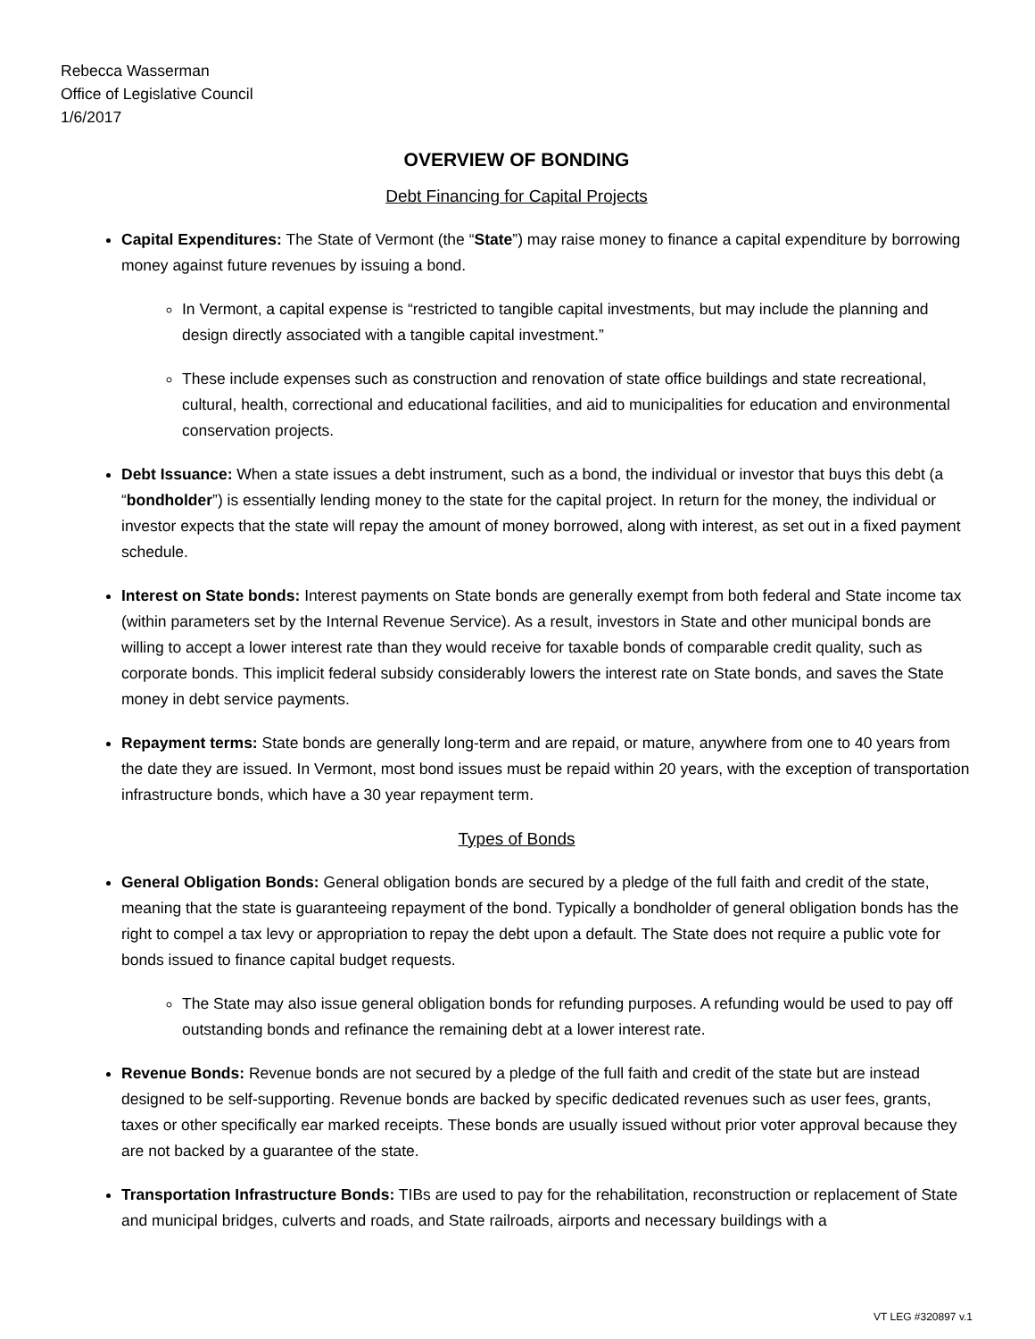Rebecca Wasserman
Office of Legislative Council
1/6/2017
OVERVIEW OF BONDING
Debt Financing for Capital Projects
Capital Expenditures: The State of Vermont (the “State”) may raise money to finance a capital expenditure by borrowing money against future revenues by issuing a bond.
In Vermont, a capital expense is “restricted to tangible capital investments, but may include the planning and design directly associated with a tangible capital investment.”
These include expenses such as construction and renovation of state office buildings and state recreational, cultural, health, correctional and educational facilities, and aid to municipalities for education and environmental conservation projects.
Debt Issuance: When a state issues a debt instrument, such as a bond, the individual or investor that buys this debt (a “bondholder”) is essentially lending money to the state for the capital project. In return for the money, the individual or investor expects that the state will repay the amount of money borrowed, along with interest, as set out in a fixed payment schedule.
Interest on State bonds: Interest payments on State bonds are generally exempt from both federal and State income tax (within parameters set by the Internal Revenue Service). As a result, investors in State and other municipal bonds are willing to accept a lower interest rate than they would receive for taxable bonds of comparable credit quality, such as corporate bonds. This implicit federal subsidy considerably lowers the interest rate on State bonds, and saves the State money in debt service payments.
Repayment terms: State bonds are generally long-term and are repaid, or mature, anywhere from one to 40 years from the date they are issued. In Vermont, most bond issues must be repaid within 20 years, with the exception of transportation infrastructure bonds, which have a 30 year repayment term.
Types of Bonds
General Obligation Bonds: General obligation bonds are secured by a pledge of the full faith and credit of the state, meaning that the state is guaranteeing repayment of the bond. Typically a bondholder of general obligation bonds has the right to compel a tax levy or appropriation to repay the debt upon a default. The State does not require a public vote for bonds issued to finance capital budget requests.
The State may also issue general obligation bonds for refunding purposes. A refunding would be used to pay off outstanding bonds and refinance the remaining debt at a lower interest rate.
Revenue Bonds: Revenue bonds are not secured by a pledge of the full faith and credit of the state but are instead designed to be self-supporting. Revenue bonds are backed by specific dedicated revenues such as user fees, grants, taxes or other specifically ear marked receipts. These bonds are usually issued without prior voter approval because they are not backed by a guarantee of the state.
Transportation Infrastructure Bonds: TIBs are used to pay for the rehabilitation, reconstruction or replacement of State and municipal bridges, culverts and roads, and State railroads, airports and necessary buildings with a
VT LEG #320897 v.1